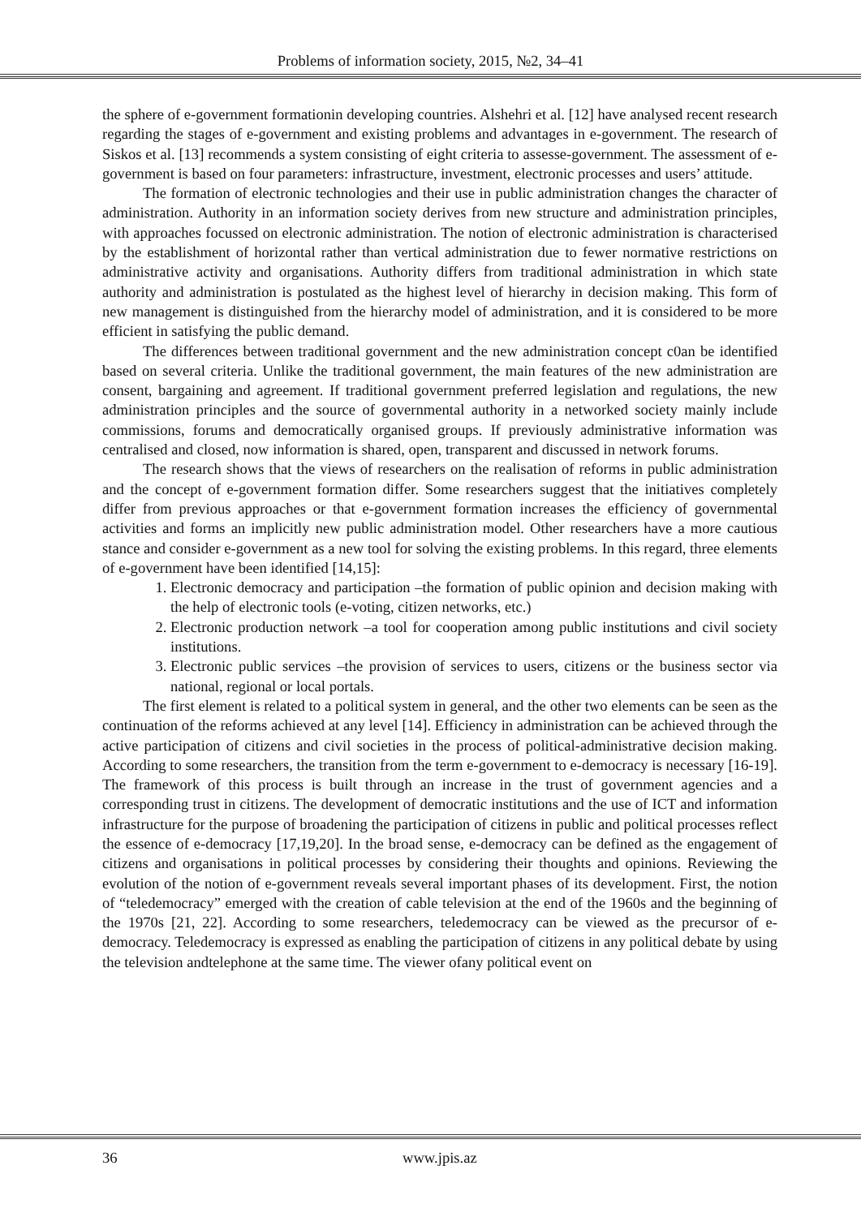Problems of information society, 2015, №2, 34–41
the sphere of e-government formationin developing countries. Alshehri et al. [12] have analysed recent research regarding the stages of e-government and existing problems and advantages in e-government. The research of Siskos et al. [13] recommends a system consisting of eight criteria to assesse-government. The assessment of e-government is based on four parameters: infrastructure, investment, electronic processes and users’ attitude.
The formation of electronic technologies and their use in public administration changes the character of administration. Authority in an information society derives from new structure and administration principles, with approaches focussed on electronic administration. The notion of electronic administration is characterised by the establishment of horizontal rather than vertical administration due to fewer normative restrictions on administrative activity and organisations. Authority differs from traditional administration in which state authority and administration is postulated as the highest level of hierarchy in decision making. This form of new management is distinguished from the hierarchy model of administration, and it is considered to be more efficient in satisfying the public demand.
The differences between traditional government and the new administration concept c0an be identified based on several criteria. Unlike the traditional government, the main features of the new administration are consent, bargaining and agreement. If traditional government preferred legislation and regulations, the new administration principles and the source of governmental authority in a networked society mainly include commissions, forums and democratically organised groups. If previously administrative information was centralised and closed, now information is shared, open, transparent and discussed in network forums.
The research shows that the views of researchers on the realisation of reforms in public administration and the concept of e-government formation differ. Some researchers suggest that the initiatives completely differ from previous approaches or that e-government formation increases the efficiency of governmental activities and forms an implicitly new public administration model. Other researchers have a more cautious stance and consider e-government as a new tool for solving the existing problems. In this regard, three elements of e-government have been identified [14,15]:
1. Electronic democracy and participation –the formation of public opinion and decision making with the help of electronic tools (e-voting, citizen networks, etc.)
2. Electronic production network –a tool for cooperation among public institutions and civil society institutions.
3. Electronic public services –the provision of services to users, citizens or the business sector via national, regional or local portals.
The first element is related to a political system in general, and the other two elements can be seen as the continuation of the reforms achieved at any level [14]. Efficiency in administration can be achieved through the active participation of citizens and civil societies in the process of political-administrative decision making. According to some researchers, the transition from the term e-government to e-democracy is necessary [16-19]. The framework of this process is built through an increase in the trust of government agencies and a corresponding trust in citizens. The development of democratic institutions and the use of ICT and information infrastructure for the purpose of broadening the participation of citizens in public and political processes reflect the essence of e-democracy [17,19,20]. In the broad sense, e-democracy can be defined as the engagement of citizens and organisations in political processes by considering their thoughts and opinions. Reviewing the evolution of the notion of e-government reveals several important phases of its development. First, the notion of “teledemocracy” emerged with the creation of cable television at the end of the 1960s and the beginning of the 1970s [21, 22]. According to some researchers, teledemocracy can be viewed as the precursor of e-democracy. Teledemocracy is expressed as enabling the participation of citizens in any political debate by using the television andtelephone at the same time. The viewer ofany political event on
36 www.jpis.az